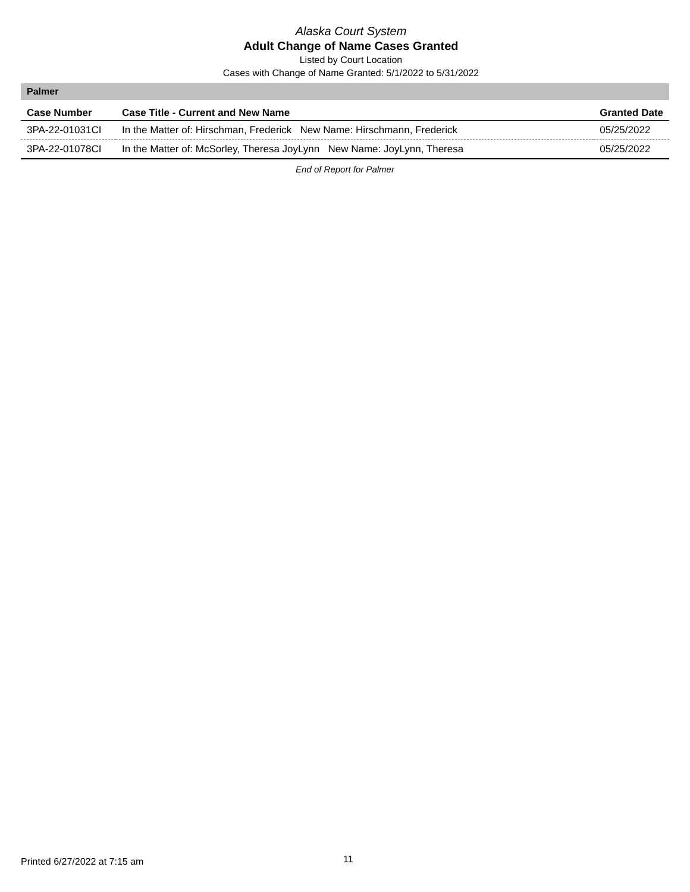Alaska Court System
Adult Change of Name Cases Granted
Listed by Court Location
Cases with Change of Name Granted: 5/1/2022 to 5/31/2022
Palmer
| Case Number | Case Title - Current and New Name | Granted Date |
| --- | --- | --- |
| 3PA-22-01031CI | In the Matter of: Hirschman, Frederick New Name: Hirschmann, Frederick | 05/25/2022 |
| 3PA-22-01078CI | In the Matter of: McSorley, Theresa JoyLynn New Name: JoyLynn, Theresa | 05/25/2022 |
End of Report for Palmer
Printed 6/27/2022 at 7:15 am 11